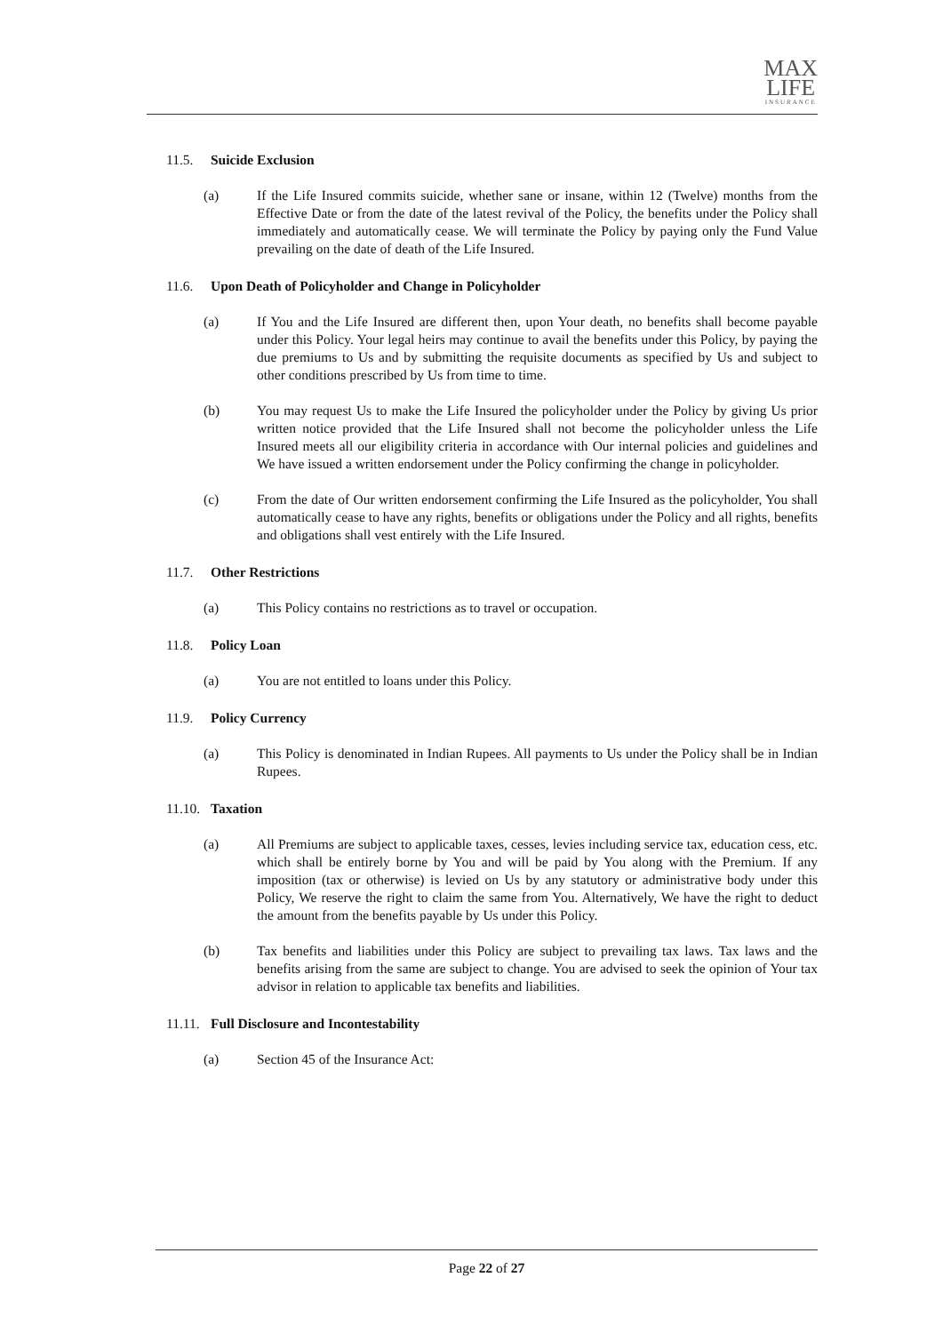MAX
LIFE INSURANCE
11.5. Suicide Exclusion
(a) If the Life Insured commits suicide, whether sane or insane, within 12 (Twelve) months from the Effective Date or from the date of the latest revival of the Policy, the benefits under the Policy shall immediately and automatically cease. We will terminate the Policy by paying only the Fund Value prevailing on the date of death of the Life Insured.
11.6. Upon Death of Policyholder and Change in Policyholder
(a) If You and the Life Insured are different then, upon Your death, no benefits shall become payable under this Policy. Your legal heirs may continue to avail the benefits under this Policy, by paying the due premiums to Us and by submitting the requisite documents as specified by Us and subject to other conditions prescribed by Us from time to time.
(b) You may request Us to make the Life Insured the policyholder under the Policy by giving Us prior written notice provided that the Life Insured shall not become the policyholder unless the Life Insured meets all our eligibility criteria in accordance with Our internal policies and guidelines and We have issued a written endorsement under the Policy confirming the change in policyholder.
(c) From the date of Our written endorsement confirming the Life Insured as the policyholder, You shall automatically cease to have any rights, benefits or obligations under the Policy and all rights, benefits and obligations shall vest entirely with the Life Insured.
11.7. Other Restrictions
(a) This Policy contains no restrictions as to travel or occupation.
11.8. Policy Loan
(a) You are not entitled to loans under this Policy.
11.9. Policy Currency
(a) This Policy is denominated in Indian Rupees. All payments to Us under the Policy shall be in Indian Rupees.
11.10. Taxation
(a) All Premiums are subject to applicable taxes, cesses, levies including service tax, education cess, etc. which shall be entirely borne by You and will be paid by You along with the Premium. If any imposition (tax or otherwise) is levied on Us by any statutory or administrative body under this Policy, We reserve the right to claim the same from You. Alternatively, We have the right to deduct the amount from the benefits payable by Us under this Policy.
(b) Tax benefits and liabilities under this Policy are subject to prevailing tax laws. Tax laws and the benefits arising from the same are subject to change. You are advised to seek the opinion of Your tax advisor in relation to applicable tax benefits and liabilities.
11.11. Full Disclosure and Incontestability
(a) Section 45 of the Insurance Act:
Page 22 of 27